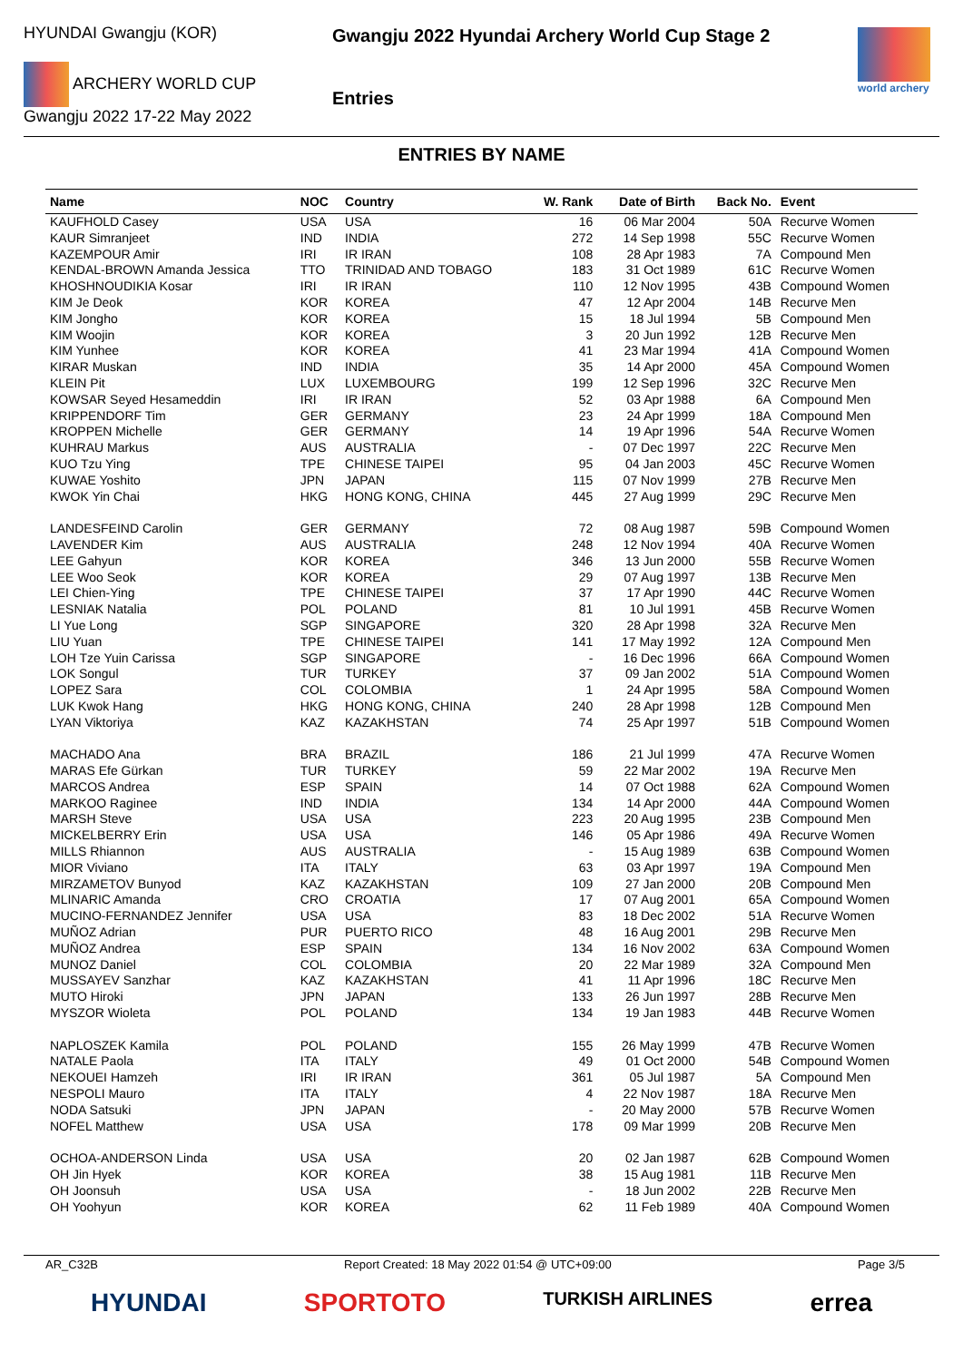HYUNDAI Gwangju (KOR)
ARCHERY WORLD CUP Gwangju 2022 17-22 May 2022
Gwangju 2022 Hyundai Archery World Cup Stage 2
Entries
world archery
ENTRIES BY NAME
| Name | NOC | Country | W. Rank | Date of Birth | Back No. | Event |
| --- | --- | --- | --- | --- | --- | --- |
| KAUFHOLD Casey | USA | USA | 16 | 06 Mar 2004 | 50A | Recurve Women |
| KAUR Simranjeet | IND | INDIA | 272 | 14 Sep 1998 | 55C | Recurve Women |
| KAZEMPOUR Amir | IRI | IR IRAN | 108 | 28 Apr 1983 | 7A | Compound Men |
| KENDAL-BROWN Amanda Jessica | TTO | TRINIDAD AND TOBAGO | 183 | 31 Oct 1989 | 61C | Recurve Women |
| KHOSHNOUDIKIA Kosar | IRI | IR IRAN | 110 | 12 Nov 1995 | 43B | Compound Women |
| KIM Je Deok | KOR | KOREA | 47 | 12 Apr 2004 | 14B | Recurve Men |
| KIM Jongho | KOR | KOREA | 15 | 18 Jul 1994 | 5B | Compound Men |
| KIM Woojin | KOR | KOREA | 3 | 20 Jun 1992 | 12B | Recurve Men |
| KIM Yunhee | KOR | KOREA | 41 | 23 Mar 1994 | 41A | Compound Women |
| KIRAR Muskan | IND | INDIA | 35 | 14 Apr 2000 | 45A | Compound Women |
| KLEIN Pit | LUX | LUXEMBOURG | 199 | 12 Sep 1996 | 32C | Recurve Men |
| KOWSAR Seyed Hesameddin | IRI | IR IRAN | 52 | 03 Apr 1988 | 6A | Compound Men |
| KRIPPENDORF Tim | GER | GERMANY | 23 | 24 Apr 1999 | 18A | Compound Men |
| KROPPEN Michelle | GER | GERMANY | 14 | 19 Apr 1996 | 54A | Recurve Women |
| KUHRAU Markus | AUS | AUSTRALIA | - | 07 Dec 1997 | 22C | Recurve Men |
| KUO Tzu Ying | TPE | CHINESE TAIPEI | 95 | 04 Jan 2003 | 45C | Recurve Women |
| KUWAE Yoshito | JPN | JAPAN | 115 | 07 Nov 1999 | 27B | Recurve Men |
| KWOK Yin Chai | HKG | HONG KONG, CHINA | 445 | 27 Aug 1999 | 29C | Recurve Men |
| LANDESFEIND Carolin | GER | GERMANY | 72 | 08 Aug 1987 | 59B | Compound Women |
| LAVENDER Kim | AUS | AUSTRALIA | 248 | 12 Nov 1994 | 40A | Recurve Women |
| LEE Gahyun | KOR | KOREA | 346 | 13 Jun 2000 | 55B | Recurve Women |
| LEE Woo Seok | KOR | KOREA | 29 | 07 Aug 1997 | 13B | Recurve Men |
| LEI Chien-Ying | TPE | CHINESE TAIPEI | 37 | 17 Apr 1990 | 44C | Recurve Women |
| LESNIAK Natalia | POL | POLAND | 81 | 10 Jul 1991 | 45B | Recurve Women |
| LI Yue Long | SGP | SINGAPORE | 320 | 28 Apr 1998 | 32A | Recurve Men |
| LIU Yuan | TPE | CHINESE TAIPEI | 141 | 17 May 1992 | 12A | Compound Men |
| LOH Tze Yuin Carissa | SGP | SINGAPORE | - | 16 Dec 1996 | 66A | Compound Women |
| LOK Songul | TUR | TURKEY | 37 | 09 Jan 2002 | 51A | Compound Women |
| LOPEZ Sara | COL | COLOMBIA | 1 | 24 Apr 1995 | 58A | Compound Women |
| LUK Kwok Hang | HKG | HONG KONG, CHINA | 240 | 28 Apr 1998 | 12B | Compound Men |
| LYAN Viktoriya | KAZ | KAZAKHSTAN | 74 | 25 Apr 1997 | 51B | Compound Women |
| MACHADO Ana | BRA | BRAZIL | 186 | 21 Jul 1999 | 47A | Recurve Women |
| MARAS Efe Gürkan | TUR | TURKEY | 59 | 22 Mar 2002 | 19A | Recurve Men |
| MARCOS Andrea | ESP | SPAIN | 14 | 07 Oct 1988 | 62A | Compound Women |
| MARKOO Raginee | IND | INDIA | 134 | 14 Apr 2000 | 44A | Compound Women |
| MARSH Steve | USA | USA | 223 | 20 Aug 1995 | 23B | Compound Men |
| MICKELBERRY Erin | USA | USA | 146 | 05 Apr 1986 | 49A | Recurve Women |
| MILLS Rhiannon | AUS | AUSTRALIA | - | 15 Aug 1989 | 63B | Compound Women |
| MIOR Viviano | ITA | ITALY | 63 | 03 Apr 1997 | 19A | Compound Men |
| MIRZAMETOV Bunyod | KAZ | KAZAKHSTAN | 109 | 27 Jan 2000 | 20B | Compound Men |
| MLINARIC Amanda | CRO | CROATIA | 17 | 07 Aug 2001 | 65A | Compound Women |
| MUCINO-FERNANDEZ Jennifer | USA | USA | 83 | 18 Dec 2002 | 51A | Recurve Women |
| MUÑOZ Adrian | PUR | PUERTO RICO | 48 | 16 Aug 2001 | 29B | Recurve Men |
| MUÑOZ Andrea | ESP | SPAIN | 134 | 16 Nov 2002 | 63A | Compound Women |
| MUNOZ Daniel | COL | COLOMBIA | 20 | 22 Mar 1989 | 32A | Compound Men |
| MUSSAYEV Sanzhar | KAZ | KAZAKHSTAN | 41 | 11 Apr 1996 | 18C | Recurve Men |
| MUTO Hiroki | JPN | JAPAN | 133 | 26 Jun 1997 | 28B | Recurve Men |
| MYSZOR Wioleta | POL | POLAND | 134 | 19 Jan 1983 | 44B | Recurve Women |
| NAPLOSZEK Kamila | POL | POLAND | 155 | 26 May 1999 | 47B | Recurve Women |
| NATALE Paola | ITA | ITALY | 49 | 01 Oct 2000 | 54B | Compound Women |
| NEKOUEI Hamzeh | IRI | IR IRAN | 361 | 05 Jul 1987 | 5A | Compound Men |
| NESPOLI Mauro | ITA | ITALY | 4 | 22 Nov 1987 | 18A | Recurve Men |
| NODA Satsuki | JPN | JAPAN | - | 20 May 2000 | 57B | Recurve Women |
| NOFEL Matthew | USA | USA | 178 | 09 Mar 1999 | 20B | Recurve Men |
| OCHOA-ANDERSON Linda | USA | USA | 20 | 02 Jan 1987 | 62B | Compound Women |
| OH Jin Hyek | KOR | KOREA | 38 | 15 Aug 1981 | 11B | Recurve Men |
| OH Joonsuh | USA | USA | - | 18 Jun 2002 | 22B | Recurve Men |
| OH Yoohyun | KOR | KOREA | 62 | 11 Feb 1989 | 40A | Compound Women |
AR_C32B Report Created: 18 May 2022 01:54 @ UTC+09:00 Page 3/5
HYUNDAI SPORTOTO TURKISH AIRLINES errea